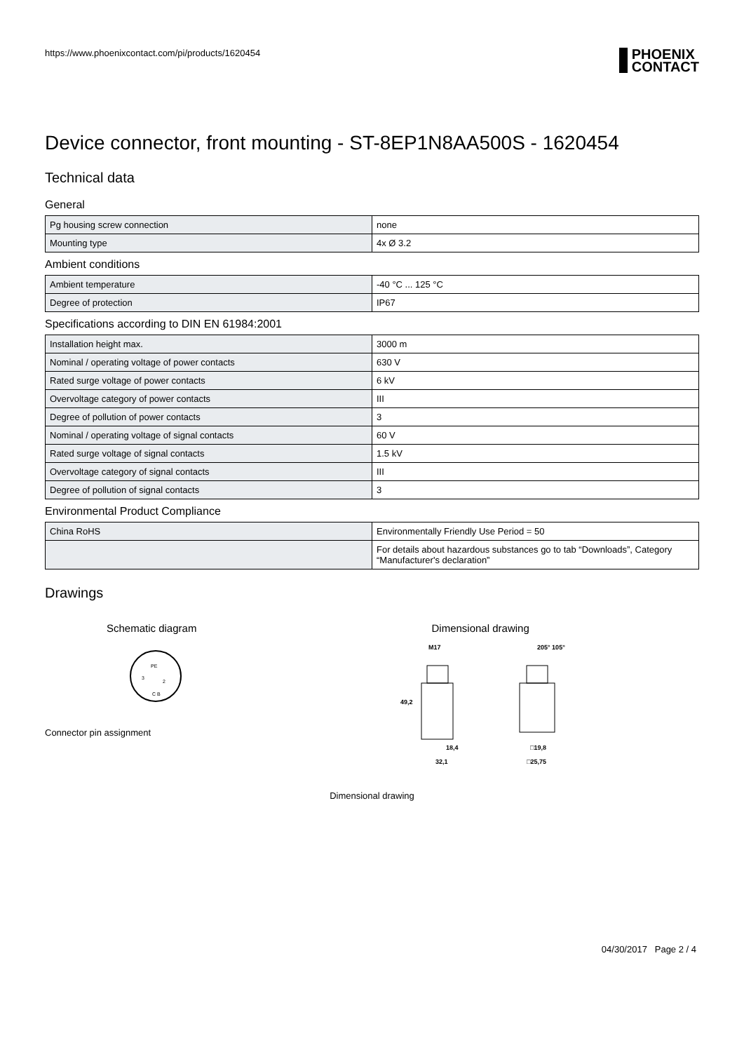https://www.phoenixcontact.com/pi/products/1620454 PHOENIX
CONTACT
Device connector, front mounting - ST-8EP1N8AA500S - 1620454
Technical data
General
| Pg housing screw connection | none |
| Mounting type | 4x Ø 3.2 |
Ambient conditions
| Ambient temperature | -40 °C ... 125 °C |
| Degree of protection | IP67 |
Specifications according to DIN EN 61984:2001
| Installation height max. | 3000 m |
| Nominal / operating voltage of power contacts | 630 V |
| Rated surge voltage of power contacts | 6 kV |
| Overvoltage category of power contacts | III |
| Degree of pollution of power contacts | 3 |
| Nominal / operating voltage of signal contacts | 60 V |
| Rated surge voltage of signal contacts | 1.5 kV |
| Overvoltage category of signal contacts | III |
| Degree of pollution of signal contacts | 3 |
Environmental Product Compliance
| China RoHS | Environmentally Friendly Use Period = 50 |
| | For details about hazardous substances go to tab “Downloads”, Category “Manufacturer's declaration” |
Drawings
Schematic diagram
PE
3
2
C B
Connector pin assignment
Dimensional drawing
M17
49,2
18,4
32,1
205° 105°
□19,8
□25,75
Dimensional drawing
04/30/2017 Page 2 / 4